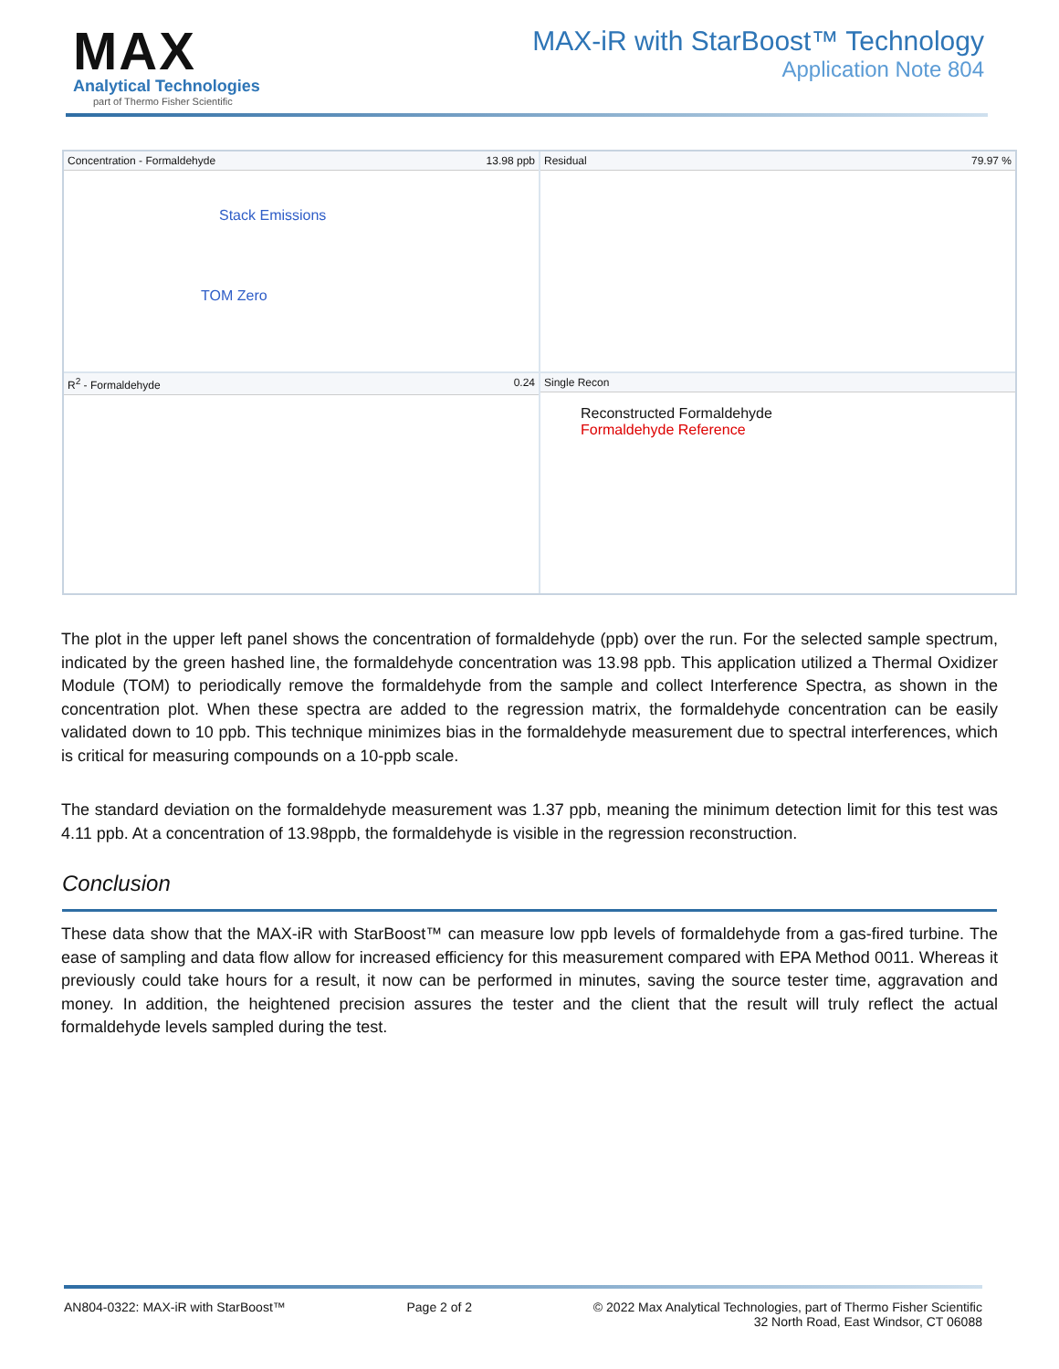MAX
Analytical Technologies
part of Thermo Fisher Scientific
MAX-iR with StarBoost™ Technology
Application Note 804
Concentration - Formaldehyde 13.98 ppb
Stack Emissions
TOM Zero
Residual 79.97 %
R<sup>2</sup> - Formaldehyde 0.24
Single Recon
Reconstructed Formaldehyde
Formaldehyde Reference
The plot in the upper left panel shows the concentration of formaldehyde (ppb) over the run. For the selected sample spectrum, indicated by the green hashed line, the formaldehyde concentration was 13.98 ppb. This application utilized a Thermal Oxidizer Module (TOM) to periodically remove the formaldehyde from the sample and collect Interference Spectra, as shown in the concentration plot. When these spectra are added to the regression matrix, the formaldehyde concentration can be easily validated down to 10 ppb. This technique minimizes bias in the formaldehyde measurement due to spectral interferences, which is critical for measuring compounds on a 10-ppb scale.
The standard deviation on the formaldehyde measurement was 1.37 ppb, meaning the minimum detection limit for this test was 4.11 ppb. At a concentration of 13.98ppb, the formaldehyde is visible in the regression reconstruction.
Conclusion
These data show that the MAX-iR with StarBoost™ can measure low ppb levels of formaldehyde from a gas-fired turbine. The ease of sampling and data flow allow for increased efficiency for this measurement compared with EPA Method 0011. Whereas it previously could take hours for a result, it now can be performed in minutes, saving the source tester time, aggravation and money. In addition, the heightened precision assures the tester and the client that the result will truly reflect the actual formaldehyde levels sampled during the test.
AN804-0322: MAX-iR with StarBoost™ Page 2 of 2 © 2022 Max Analytical Technologies, part of Thermo Fisher Scientific
32 North Road, East Windsor, CT 06088